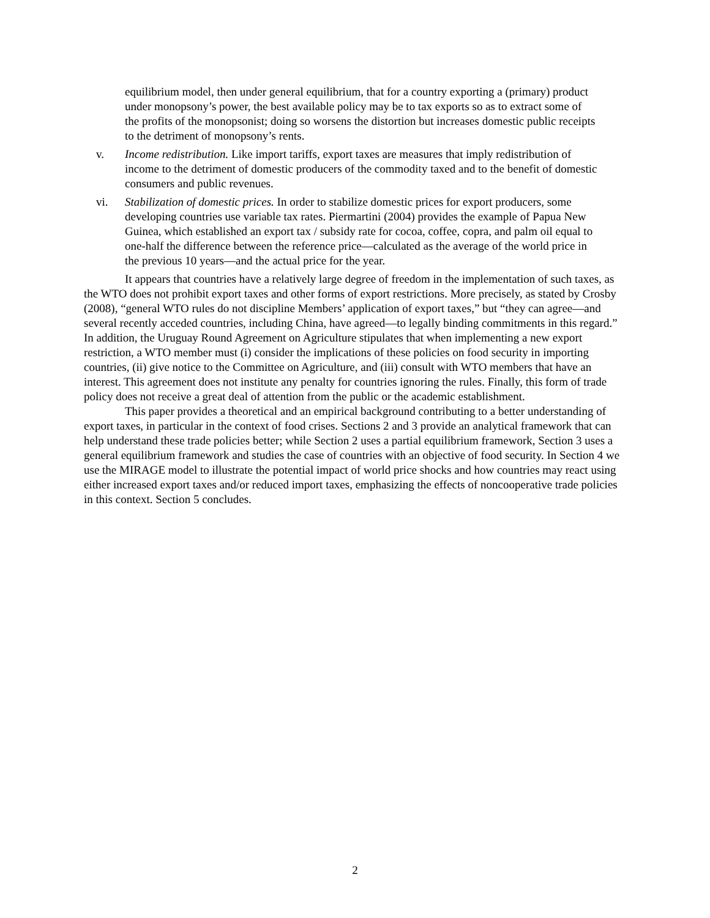equilibrium model, then under general equilibrium, that for a country exporting a (primary) product under monopsony’s power, the best available policy may be to tax exports so as to extract some of the profits of the monopsonist; doing so worsens the distortion but increases domestic public receipts to the detriment of monopsony’s rents.
v. Income redistribution. Like import tariffs, export taxes are measures that imply redistribution of income to the detriment of domestic producers of the commodity taxed and to the benefit of domestic consumers and public revenues.
vi. Stabilization of domestic prices. In order to stabilize domestic prices for export producers, some developing countries use variable tax rates. Piermartini (2004) provides the example of Papua New Guinea, which established an export tax / subsidy rate for cocoa, coffee, copra, and palm oil equal to one-half the difference between the reference price—calculated as the average of the world price in the previous 10 years—and the actual price for the year.
It appears that countries have a relatively large degree of freedom in the implementation of such taxes, as the WTO does not prohibit export taxes and other forms of export restrictions. More precisely, as stated by Crosby (2008), “general WTO rules do not discipline Members’ application of export taxes,” but “they can agree—and several recently acceded countries, including China, have agreed—to legally binding commitments in this regard.” In addition, the Uruguay Round Agreement on Agriculture stipulates that when implementing a new export restriction, a WTO member must (i) consider the implications of these policies on food security in importing countries, (ii) give notice to the Committee on Agriculture, and (iii) consult with WTO members that have an interest. This agreement does not institute any penalty for countries ignoring the rules. Finally, this form of trade policy does not receive a great deal of attention from the public or the academic establishment.
This paper provides a theoretical and an empirical background contributing to a better understanding of export taxes, in particular in the context of food crises. Sections 2 and 3 provide an analytical framework that can help understand these trade policies better; while Section 2 uses a partial equilibrium framework, Section 3 uses a general equilibrium framework and studies the case of countries with an objective of food security. In Section 4 we use the MIRAGE model to illustrate the potential impact of world price shocks and how countries may react using either increased export taxes and/or reduced import taxes, emphasizing the effects of noncooperative trade policies in this context. Section 5 concludes.
2